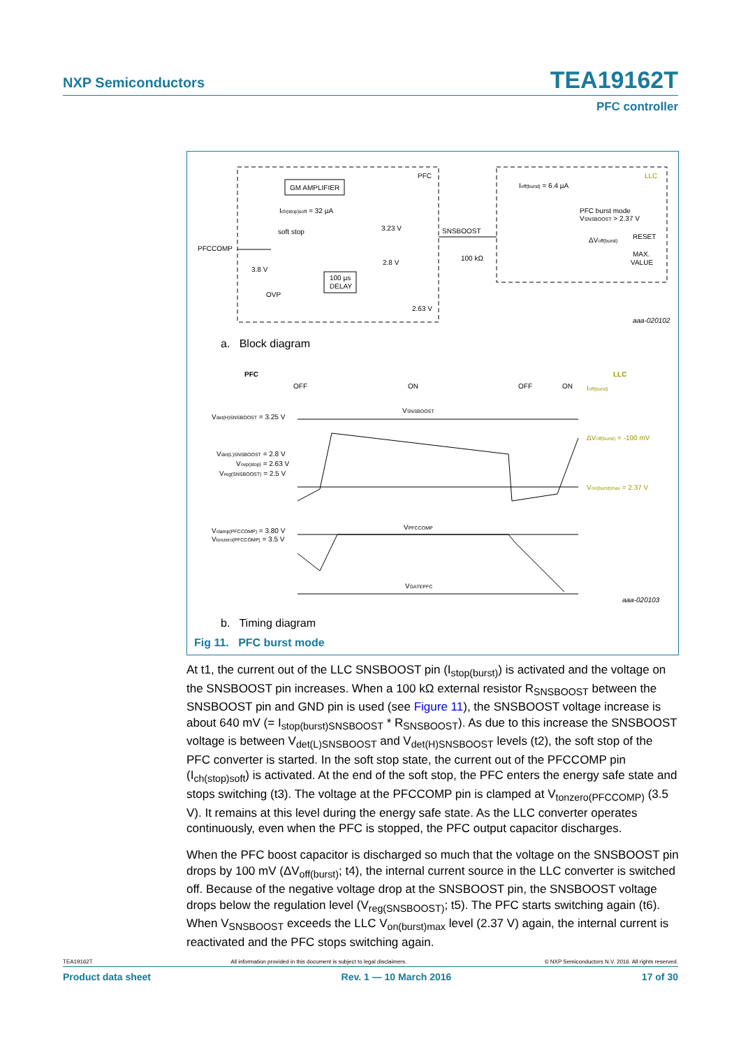NXP Semiconductors TEA19162T
PFC controller
PFC
LLC
GM AMPLIFIER
Ich(stop)soft = 32 µA
soft stop
3.23 V
2.8 V
PFCCOMP
3.8 V
100 µs
DELAY
OVP
2.63 V
SNSBOOST
100 kΩ
Ioff(burst) = 6.4 µA
PFC burst mode
VSNSBOOST > 2.37 V
RESET
ΔVoff(burst)
MAX.
VALUE
aaa-020102
PFC
LLC
OFF
ON
OFF
ON
Ioff(burst)
VSNSBOOST
Vdet(H)SNSBOOST = 3.25 V
ΔVoff(burst) = -100 mV
Vdet(L)SNSBOOST = 2.8 V
Vovp(stop) = 2.63 V
Vreg(SNSBOOST) = 2.5 V
Von(burst)max = 2.37 V
VPFCCOMP
Vclamp(PFCCOMP) = 3.80 V
Vtonzero(PFCCOMP) = 3.5 V
VGATEPFC
aaa-020103
a. Block diagram
b. Timing diagram
Fig 11. PFC burst mode
At t1, the current out of the LLC SNSBOOST pin (I<sub>stop(burst)</sub>) is activated and the voltage on the SNSBOOST pin increases. When a 100 kΩ external resistor R<sub>SNSBOOST</sub> between the SNSBOOST pin and GND pin is used (see Figure 11), the SNSBOOST voltage increase is about 640 mV (= I<sub>stop(burst)SNSBOOST</sub> * R<sub>SNSBOOST</sub>). As due to this increase the SNSBOOST voltage is between V<sub>det(L)SNSBOOST</sub> and V<sub>det(H)SNSBOOST</sub> levels (t2), the soft stop of the PFC converter is started. In the soft stop state, the current out of the PFCCOMP pin (I<sub>ch(stop)soft</sub>) is activated. At the end of the soft stop, the PFC enters the energy safe state and stops switching (t3). The voltage at the PFCCOMP pin is clamped at V<sub>tonzero(PFCCOMP)</sub> (3.5 V). It remains at this level during the energy safe state. As the LLC converter operates continuously, even when the PFC is stopped, the PFC output capacitor discharges.
When the PFC boost capacitor is discharged so much that the voltage on the SNSBOOST pin drops by 100 mV (ΔV<sub>off(burst)</sub>; t4), the internal current source in the LLC converter is switched off. Because of the negative voltage drop at the SNSBOOST pin, the SNSBOOST voltage drops below the regulation level (V<sub>reg(SNSBOOST)</sub>; t5). The PFC starts switching again (t6). When V<sub>SNSBOOST</sub> exceeds the LLC V<sub>on(burst)max</sub> level (2.37 V) again, the internal current is reactivated and the PFC stops switching again.
TEA19162T All information provided in this document is subject to legal disclaimers. © NXP Semiconductors N.V. 2016. All rights reserved.
Product data sheet Rev. 1 — 10 March 2016 17 of 30